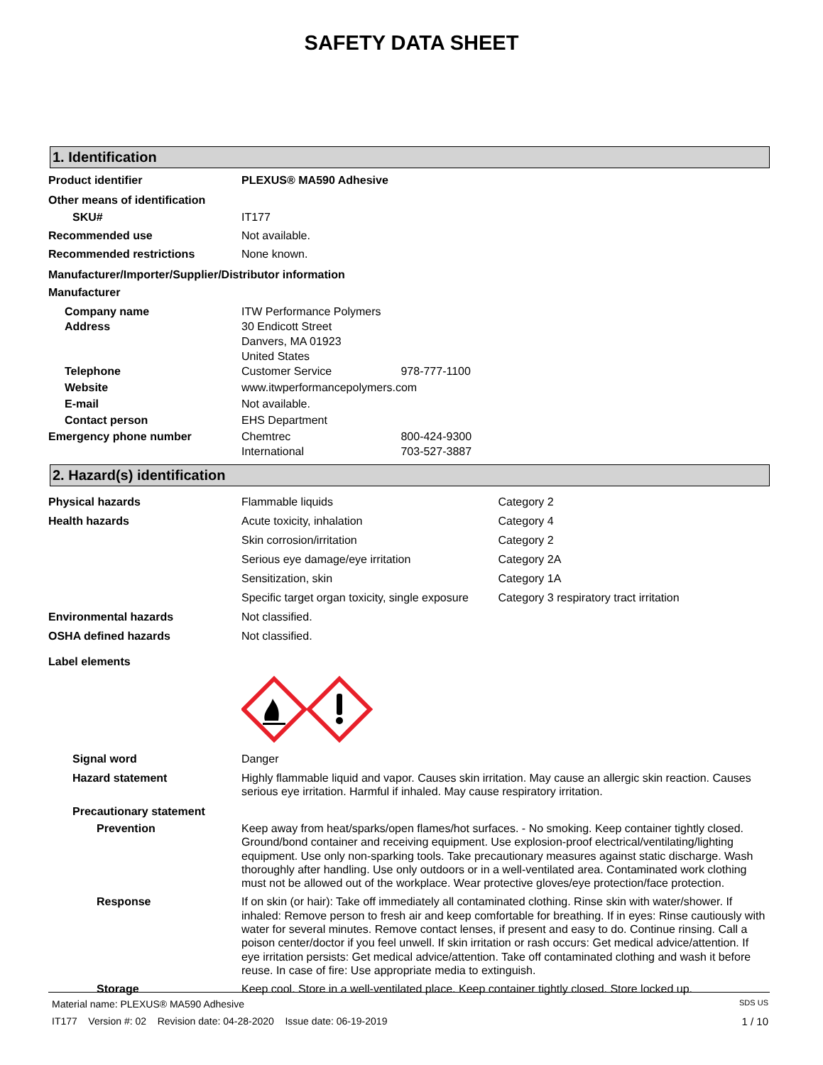SAFETY DATA SHEET
1. Identification
Product identifier PLEXUS® MA590 Adhesive
Other means of identification
SKU# IT177
Recommended use Not available.
Recommended restrictions None known.
Manufacturer/Importer/Supplier/Distributor information
Manufacturer
Company name ITW Performance Polymers
Address 30 Endicott Street
Danvers, MA 01923
United States
Telephone Customer Service 978-777-1100
Website www.itwperformancepolymers.com
E-mail Not available.
Contact person EHS Department
Emergency phone number Chemtrec 800-424-9300
International 703-527-3887
2. Hazard(s) identification
Physical hazards Flammable liquids Category 2
Health hazards Acute toxicity, inhalation Category 4
Skin corrosion/irritation Category 2
Serious eye damage/eye irritation Category 2A
Sensitization, skin Category 1A
Specific target organ toxicity, single exposure Category 3 respiratory tract irritation
Environmental hazards Not classified.
OSHA defined hazards Not classified.
Label elements
Signal word Danger
Hazard statement Highly flammable liquid and vapor. Causes skin irritation. May cause an allergic skin reaction. Causes serious eye irritation. Harmful if inhaled. May cause respiratory irritation.
Precautionary statement
Prevention Keep away from heat/sparks/open flames/hot surfaces. - No smoking. Keep container tightly closed. Ground/bond container and receiving equipment. Use explosion-proof electrical/ventilating/lighting equipment. Use only non-sparking tools. Take precautionary measures against static discharge. Wash thoroughly after handling. Use only outdoors or in a well-ventilated area. Contaminated work clothing must not be allowed out of the workplace. Wear protective gloves/eye protection/face protection.
Response If on skin (or hair): Take off immediately all contaminated clothing. Rinse skin with water/shower. If inhaled: Remove person to fresh air and keep comfortable for breathing. If in eyes: Rinse cautiously with water for several minutes. Remove contact lenses, if present and easy to do. Continue rinsing. Call a poison center/doctor if you feel unwell. If skin irritation or rash occurs: Get medical advice/attention. If eye irritation persists: Get medical advice/attention. Take off contaminated clothing and wash it before reuse. In case of fire: Use appropriate media to extinguish.
Storage Keep cool. Store in a well-ventilated place. Keep container tightly closed. Store locked up.
Material name: PLEXUS® MA590 Adhesive SDS US
IT177 Version #: 02 Revision date: 04-28-2020 Issue date: 06-19-2019 1 / 10